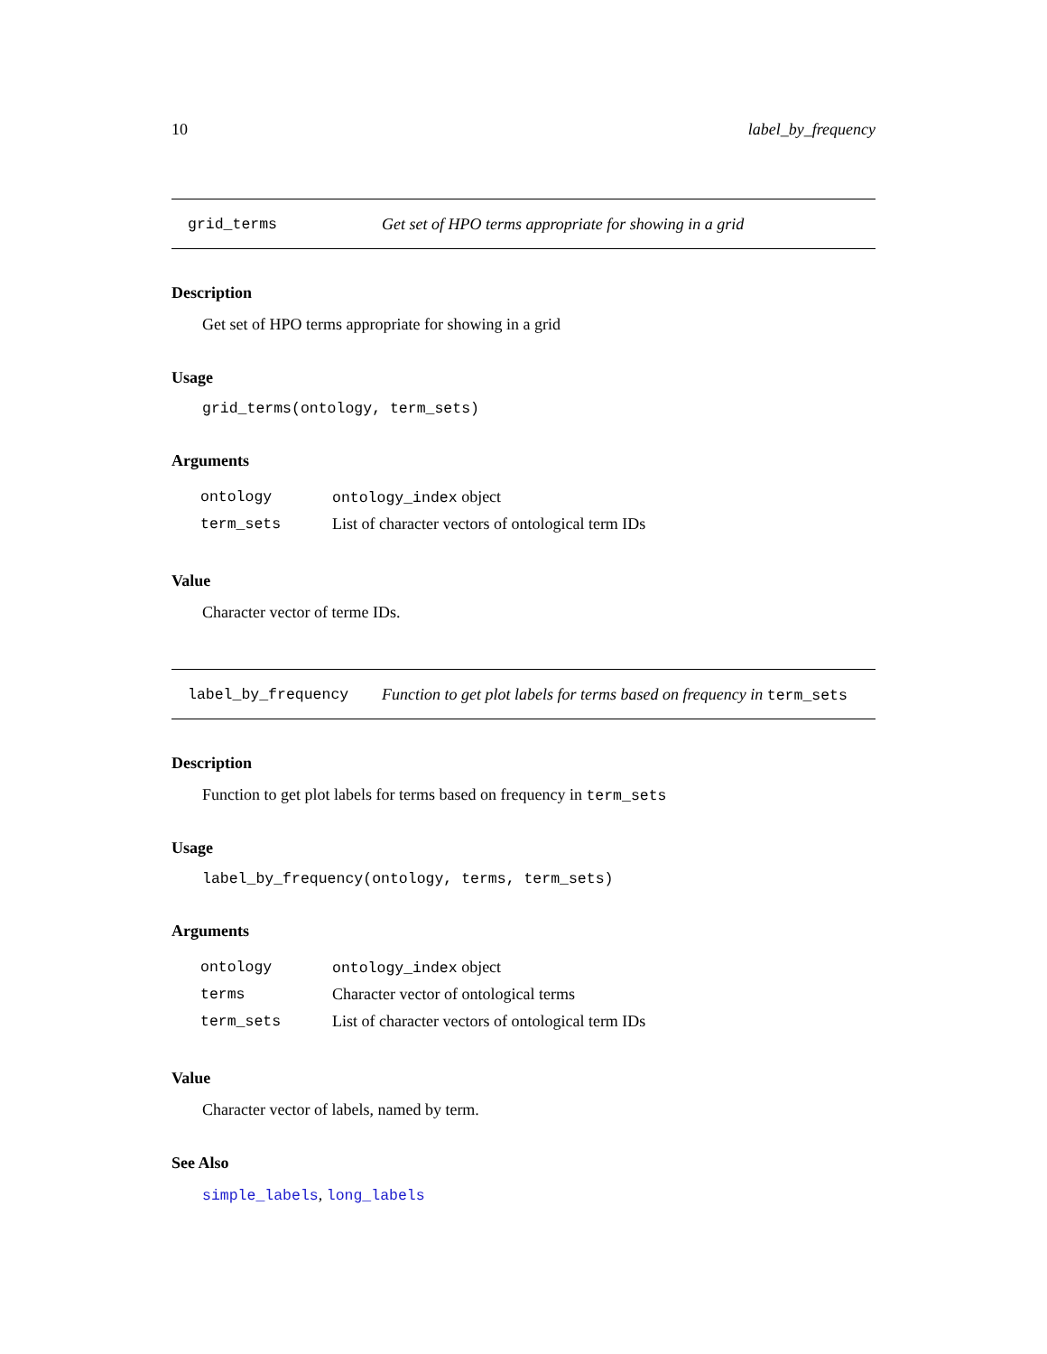10 label_by_frequency
grid_terms Get set of HPO terms appropriate for showing in a grid
Description
Get set of HPO terms appropriate for showing in a grid
Usage
grid_terms(ontology, term_sets)
Arguments
| ontology | ontology_index object |
| term_sets | List of character vectors of ontological term IDs |
Value
Character vector of terme IDs.
label_by_frequency Function to get plot labels for terms based on frequency in term_sets
Description
Function to get plot labels for terms based on frequency in term_sets
Usage
label_by_frequency(ontology, terms, term_sets)
Arguments
| ontology | ontology_index object |
| terms | Character vector of ontological terms |
| term_sets | List of character vectors of ontological term IDs |
Value
Character vector of labels, named by term.
See Also
simple_labels, long_labels